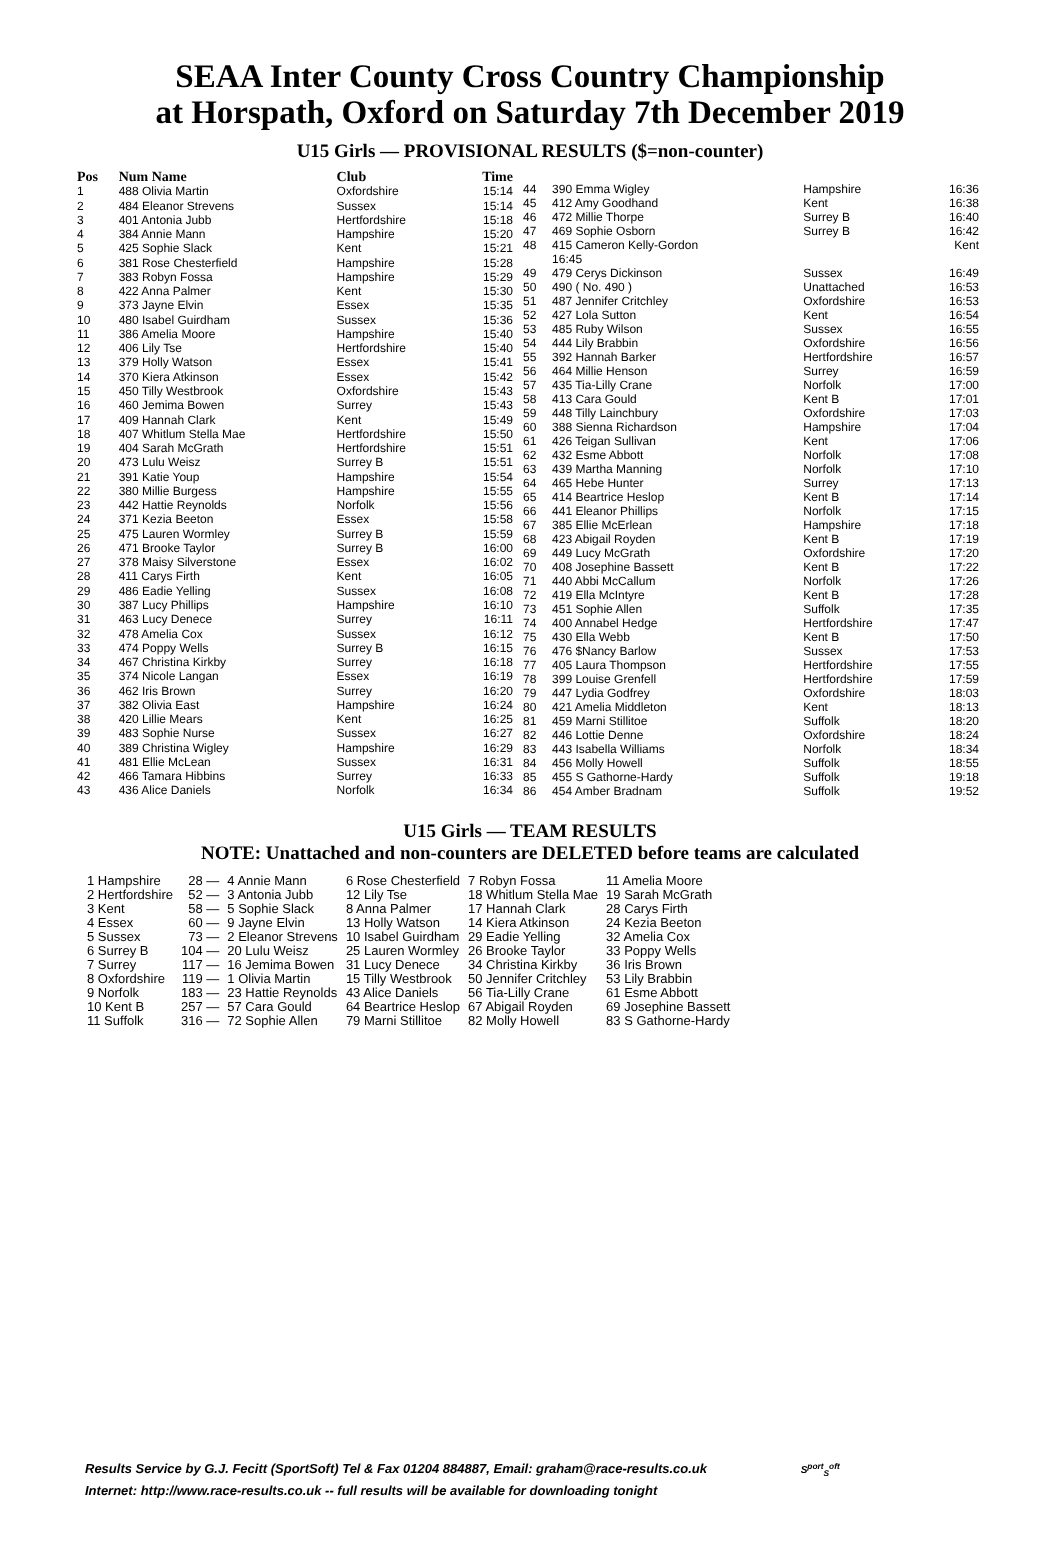SEAA Inter County Cross Country Championship
at Horspath, Oxford on Saturday 7th December 2019
U15 Girls — PROVISIONAL RESULTS ($=non-counter)
| Pos | Num Name | Club | Time |
| --- | --- | --- | --- |
| 1 | 488 Olivia Martin | Oxfordshire | 15:14 |
| 2 | 484 Eleanor Strevens | Sussex | 15:14 |
| 3 | 401 Antonia Jubb | Hertfordshire | 15:18 |
| 4 | 384 Annie Mann | Hampshire | 15:20 |
| 5 | 425 Sophie Slack | Kent | 15:21 |
| 6 | 381 Rose Chesterfield | Hampshire | 15:28 |
| 7 | 383 Robyn Fossa | Hampshire | 15:29 |
| 8 | 422 Anna Palmer | Kent | 15:30 |
| 9 | 373 Jayne Elvin | Essex | 15:35 |
| 10 | 480 Isabel Guirdham | Sussex | 15:36 |
| 11 | 386 Amelia Moore | Hampshire | 15:40 |
| 12 | 406 Lily Tse | Hertfordshire | 15:40 |
| 13 | 379 Holly Watson | Essex | 15:41 |
| 14 | 370 Kiera Atkinson | Essex | 15:42 |
| 15 | 450 Tilly Westbrook | Oxfordshire | 15:43 |
| 16 | 460 Jemima Bowen | Surrey | 15:43 |
| 17 | 409 Hannah Clark | Kent | 15:49 |
| 18 | 407 Whitlum Stella Mae | Hertfordshire | 15:50 |
| 19 | 404 Sarah McGrath | Hertfordshire | 15:51 |
| 20 | 473 Lulu Weisz | Surrey B | 15:51 |
| 21 | 391 Katie Youp | Hampshire | 15:54 |
| 22 | 380 Millie Burgess | Hampshire | 15:55 |
| 23 | 442 Hattie Reynolds | Norfolk | 15:56 |
| 24 | 371 Kezia Beeton | Essex | 15:58 |
| 25 | 475 Lauren Wormley | Surrey B | 15:59 |
| 26 | 471 Brooke Taylor | Surrey B | 16:00 |
| 27 | 378 Maisy Silverstone | Essex | 16:02 |
| 28 | 411 Carys Firth | Kent | 16:05 |
| 29 | 486 Eadie Yelling | Sussex | 16:08 |
| 30 | 387 Lucy Phillips | Hampshire | 16:10 |
| 31 | 463 Lucy Denece | Surrey | 16:11 |
| 32 | 478 Amelia Cox | Sussex | 16:12 |
| 33 | 474 Poppy Wells | Surrey B | 16:15 |
| 34 | 467 Christina Kirkby | Surrey | 16:18 |
| 35 | 374 Nicole Langan | Essex | 16:19 |
| 36 | 462 Iris Brown | Surrey | 16:20 |
| 37 | 382 Olivia East | Hampshire | 16:24 |
| 38 | 420 Lillie Mears | Kent | 16:25 |
| 39 | 483 Sophie Nurse | Sussex | 16:27 |
| 40 | 389 Christina Wigley | Hampshire | 16:29 |
| 41 | 481 Ellie McLean | Sussex | 16:31 |
| 42 | 466 Tamara Hibbins | Surrey | 16:33 |
| 43 | 436 Alice Daniels | Norfolk | 16:34 |
| 44 | 390 Emma Wigley | Hampshire | 16:36 |
| 45 | 412 Amy Goodhand | Kent | 16:38 |
| 46 | 472 Millie Thorpe | Surrey B | 16:40 |
| 47 | 469 Sophie Osborn | Surrey B | 16:42 |
| 48 | 415 Cameron Kelly-Gordon | | Kent |
| | 16:45 | | |
| 49 | 479 Cerys Dickinson | Sussex | 16:49 |
| 50 | 490 ( No. 490 ) | Unattached | 16:53 |
| 51 | 487 Jennifer Critchley | Oxfordshire | 16:53 |
| 52 | 427 Lola Sutton | Kent | 16:54 |
| 53 | 485 Ruby Wilson | Sussex | 16:55 |
| 54 | 444 Lily Brabbin | Oxfordshire | 16:56 |
| 55 | 392 Hannah Barker | Hertfordshire | 16:57 |
| 56 | 464 Millie Henson | Surrey | 16:59 |
| 57 | 435 Tia-Lilly Crane | Norfolk | 17:00 |
| 58 | 413 Cara Gould | Kent B | 17:01 |
| 59 | 448 Tilly Lainchbury | Oxfordshire | 17:03 |
| 60 | 388 Sienna Richardson | Hampshire | 17:04 |
| 61 | 426 Teigan Sullivan | Kent | 17:06 |
| 62 | 432 Esme Abbott | Norfolk | 17:08 |
| 63 | 439 Martha Manning | Norfolk | 17:10 |
| 64 | 465 Hebe Hunter | Surrey | 17:13 |
| 65 | 414 Beartrice Heslop | Kent B | 17:14 |
| 66 | 441 Eleanor Phillips | Norfolk | 17:15 |
| 67 | 385 Ellie McErlean | Hampshire | 17:18 |
| 68 | 423 Abigail Royden | Kent B | 17:19 |
| 69 | 449 Lucy McGrath | Oxfordshire | 17:20 |
| 70 | 408 Josephine Bassett | Kent B | 17:22 |
| 71 | 440 Abbi McCallum | Norfolk | 17:26 |
| 72 | 419 Ella McIntyre | Kent B | 17:28 |
| 73 | 451 Sophie Allen | Suffolk | 17:35 |
| 74 | 400 Annabel Hedge | Hertfordshire | 17:47 |
| 75 | 430 Ella Webb | Kent B | 17:50 |
| 76 | 476 $Nancy Barlow | Sussex | 17:53 |
| 77 | 405 Laura Thompson | Hertfordshire | 17:55 |
| 78 | 399 Louise Grenfell | Hertfordshire | 17:59 |
| 79 | 447 Lydia Godfrey | Oxfordshire | 18:03 |
| 80 | 421 Amelia Middleton | Kent | 18:13 |
| 81 | 459 Marni Stillitoe | Suffolk | 18:20 |
| 82 | 446 Lottie Denne | Oxfordshire | 18:24 |
| 83 | 443 Isabella Williams | Norfolk | 18:34 |
| 84 | 456 Molly Howell | Suffolk | 18:55 |
| 85 | 455 S Gathorne-Hardy | Suffolk | 19:18 |
| 86 | 454 Amber Bradnam | Suffolk | 19:52 |
U15 Girls — TEAM RESULTS
NOTE: Unattached and non-counters are DELETED before teams are calculated
| 1 Hampshire | 28 — | 4 Annie Mann | 6 Rose Chesterfield | 7 Robyn Fossa | 11 Amelia Moore |
| 2 Hertfordshire | 52 — | 3 Antonia Jubb | 12 Lily Tse | 18 Whitlum Stella Mae | 19 Sarah McGrath |
| 3 Kent | 58 — | 5 Sophie Slack | 8 Anna Palmer | 17 Hannah Clark | 28 Carys Firth |
| 4 Essex | 60 — | 9 Jayne Elvin | 13 Holly Watson | 14 Kiera Atkinson | 24 Kezia Beeton |
| 5 Sussex | 73 — | 2 Eleanor Strevens | 10 Isabel Guirdham | 29 Eadie Yelling | 32 Amelia Cox |
| 6 Surrey B | 104 — | 20 Lulu Weisz | 25 Lauren Wormley | 26 Brooke Taylor | 33 Poppy Wells |
| 7 Surrey | 117 — | 16 Jemima Bowen | 31 Lucy Denece | 34 Christina Kirkby | 36 Iris Brown |
| 8 Oxfordshire | 119 — | 1 Olivia Martin | 15 Tilly Westbrook | 50 Jennifer Critchley | 53 Lily Brabbin |
| 9 Norfolk | 183 — | 23 Hattie Reynolds | 43 Alice Daniels | 56 Tia-Lilly Crane | 61 Esme Abbott |
| 10 Kent B | 257 — | 57 Cara Gould | 64 Beartrice Heslop | 67 Abigail Royden | 69 Josephine Bassett |
| 11 Suffolk | 316 — | 72 Sophie Allen | 79 Marni Stillitoe | 82 Molly Howell | 83 S Gathorne-Hardy |
Results Service by G.J. Fecitt (SportSoft) Tel & Fax 01204 884887, Email: graham@race-results.co.uk S<sup>port</sup><sub>S</sub><sup>oft</sup>
Internet: http://www.race-results.co.uk -- full results will be available for downloading tonight